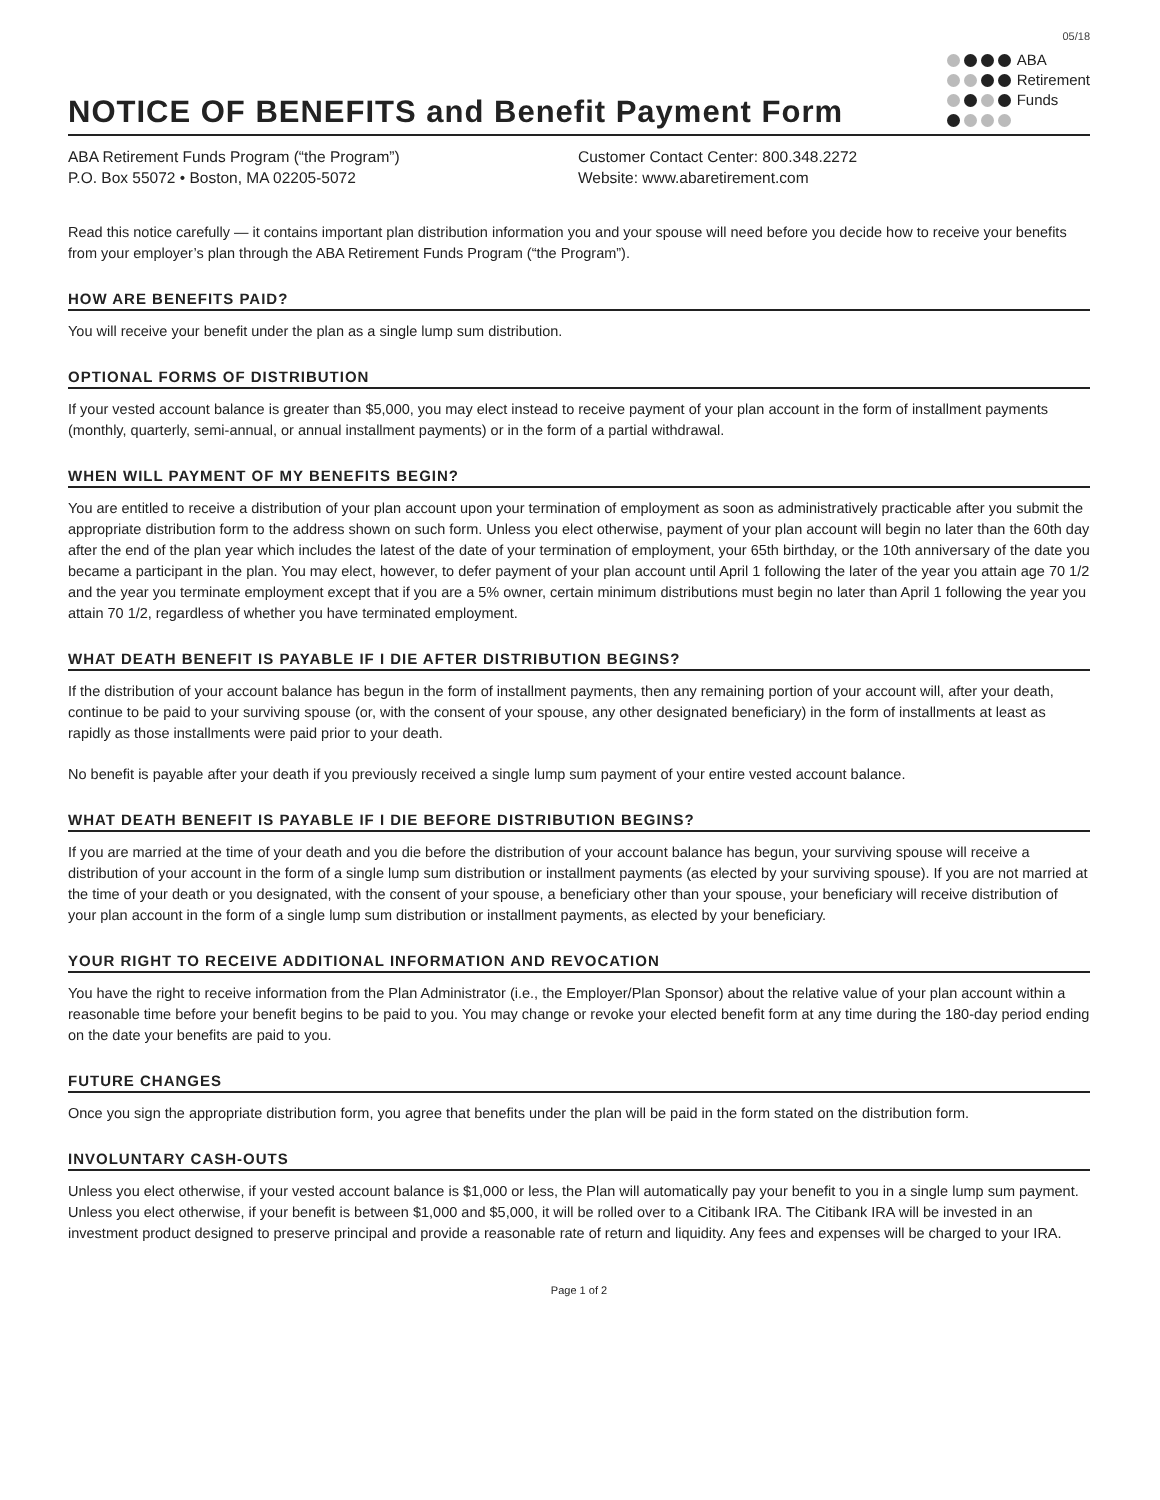05/18
NOTICE OF BENEFITS and Benefit Payment Form
ABA
Retirement
Funds
ABA Retirement Funds Program (“the Program”)
P.O. Box 55072 • Boston, MA 02205-5072
Customer Contact Center: 800.348.2272
Website: www.abaretirement.com
Read this notice carefully — it contains important plan distribution information you and your spouse will need before you decide how to receive your benefits from your employer’s plan through the ABA Retirement Funds Program (“the Program”).
HOW ARE BENEFITS PAID?
You will receive your benefit under the plan as a single lump sum distribution.
OPTIONAL FORMS OF DISTRIBUTION
If your vested account balance is greater than $5,000, you may elect instead to receive payment of your plan account in the form of installment payments (monthly, quarterly, semi-annual, or annual installment payments) or in the form of a partial withdrawal.
WHEN WILL PAYMENT OF MY BENEFITS BEGIN?
You are entitled to receive a distribution of your plan account upon your termination of employment as soon as administratively practicable after you submit the appropriate distribution form to the address shown on such form. Unless you elect otherwise, payment of your plan account will begin no later than the 60th day after the end of the plan year which includes the latest of the date of your termination of employment, your 65th birthday, or the 10th anniversary of the date you became a participant in the plan. You may elect, however, to defer payment of your plan account until April 1 following the later of the year you attain age 70 1/2 and the year you terminate employment except that if you are a 5% owner, certain minimum distributions must begin no later than April 1 following the year you attain 70 1/2, regardless of whether you have terminated employment.
WHAT DEATH BENEFIT IS PAYABLE IF I DIE AFTER DISTRIBUTION BEGINS?
If the distribution of your account balance has begun in the form of installment payments, then any remaining portion of your account will, after your death, continue to be paid to your surviving spouse (or, with the consent of your spouse, any other designated beneficiary) in the form of installments at least as rapidly as those installments were paid prior to your death.
No benefit is payable after your death if you previously received a single lump sum payment of your entire vested account balance.
WHAT DEATH BENEFIT IS PAYABLE IF I DIE BEFORE DISTRIBUTION BEGINS?
If you are married at the time of your death and you die before the distribution of your account balance has begun, your surviving spouse will receive a distribution of your account in the form of a single lump sum distribution or installment payments (as elected by your surviving spouse). If you are not married at the time of your death or you designated, with the consent of your spouse, a beneficiary other than your spouse, your beneficiary will receive distribution of your plan account in the form of a single lump sum distribution or installment payments, as elected by your beneficiary.
YOUR RIGHT TO RECEIVE ADDITIONAL INFORMATION AND REVOCATION
You have the right to receive information from the Plan Administrator (i.e., the Employer/Plan Sponsor) about the relative value of your plan account within a reasonable time before your benefit begins to be paid to you. You may change or revoke your elected benefit form at any time during the 180-day period ending on the date your benefits are paid to you.
FUTURE CHANGES
Once you sign the appropriate distribution form, you agree that benefits under the plan will be paid in the form stated on the distribution form.
INVOLUNTARY CASH-OUTS
Unless you elect otherwise, if your vested account balance is $1,000 or less, the Plan will automatically pay your benefit to you in a single lump sum payment. Unless you elect otherwise, if your benefit is between $1,000 and $5,000, it will be rolled over to a Citibank IRA. The Citibank IRA will be invested in an investment product designed to preserve principal and provide a reasonable rate of return and liquidity. Any fees and expenses will be charged to your IRA.
Page 1 of 2